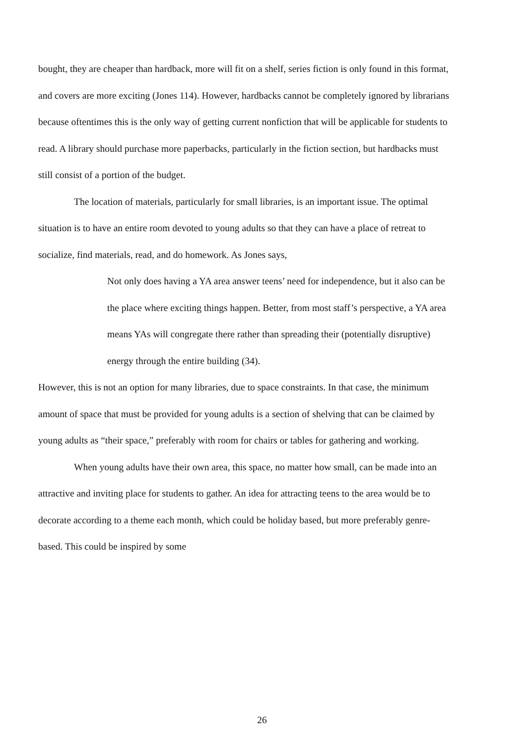bought, they are cheaper than hardback, more will fit on a shelf, series fiction is only found in this format, and covers are more exciting (Jones 114). However, hardbacks cannot be completely ignored by librarians because oftentimes this is the only way of getting current nonfiction that will be applicable for students to read. A library should purchase more paperbacks, particularly in the fiction section, but hardbacks must still consist of a portion of the budget.
The location of materials, particularly for small libraries, is an important issue. The optimal situation is to have an entire room devoted to young adults so that they can have a place of retreat to socialize, find materials, read, and do homework. As Jones says,
Not only does having a YA area answer teens’ need for independence, but it also can be the place where exciting things happen. Better, from most staff’s perspective, a YA area means YAs will congregate there rather than spreading their (potentially disruptive) energy through the entire building (34).
However, this is not an option for many libraries, due to space constraints. In that case, the minimum amount of space that must be provided for young adults is a section of shelving that can be claimed by young adults as “their space,” preferably with room for chairs or tables for gathering and working.
When young adults have their own area, this space, no matter how small, can be made into an attractive and inviting place for students to gather. An idea for attracting teens to the area would be to decorate according to a theme each month, which could be holiday based, but more preferably genre-based. This could be inspired by some
26